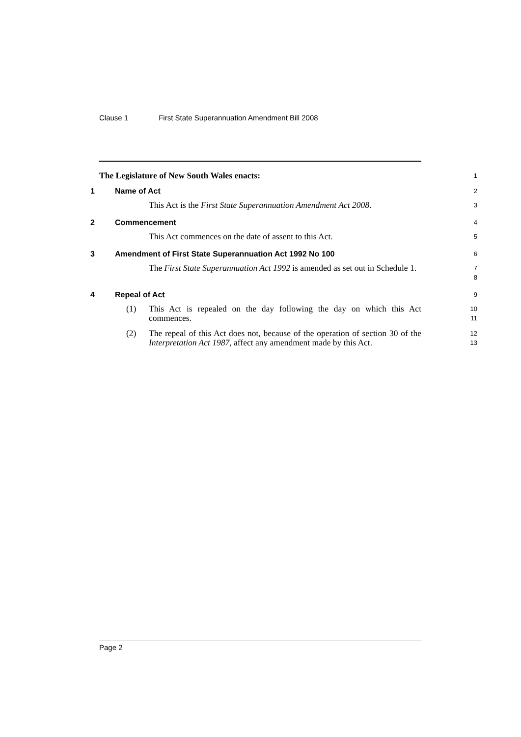Clause 1 First State Superannuation Amendment Bill 2008
The Legislature of New South Wales enacts:
1
1 Name of Act
2
This Act is the First State Superannuation Amendment Act 2008.
3
2 Commencement
4
This Act commences on the date of assent to this Act.
5
3 Amendment of First State Superannuation Act 1992 No 100
6
The First State Superannuation Act 1992 is amended as set out in Schedule 1.
7
8
4 Repeal of Act
9
(1) This Act is repealed on the day following the day on which this Act commences.
10
11
(2) The repeal of this Act does not, because of the operation of section 30 of the Interpretation Act 1987, affect any amendment made by this Act.
12
13
Page 2